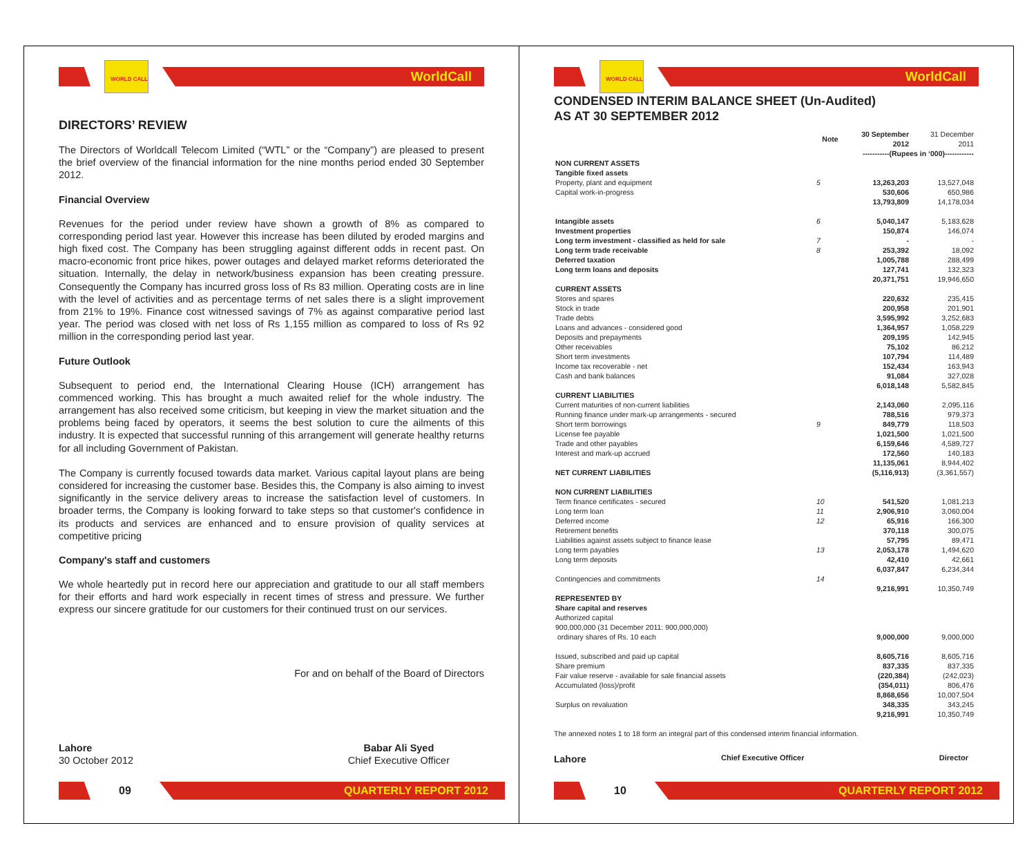WORLD CALL
WorldCall
DIRECTORS’ REVIEW
The Directors of Worldcall Telecom Limited (“WTL” or the “Company”) are pleased to present the brief overview of the financial information for the nine months period ended 30 September 2012.
Financial Overview
Revenues for the period under review have shown a growth of 8% as compared to corresponding period last year. However this increase has been diluted by eroded margins and high fixed cost. The Company has been struggling against different odds in recent past. On macro-economic front price hikes, power outages and delayed market reforms deteriorated the situation. Internally, the delay in network/business expansion has been creating pressure. Consequently the Company has incurred gross loss of Rs 83 million. Operating costs are in line with the level of activities and as percentage terms of net sales there is a slight improvement from 21% to 19%. Finance cost witnessed savings of 7% as against comparative period last year. The period was closed with net loss of Rs 1,155 million as compared to loss of Rs 92 million in the corresponding period last year.
Future Outlook
Subsequent to period end, the International Clearing House (ICH) arrangement has commenced working. This has brought a much awaited relief for the whole industry. The arrangement has also received some criticism, but keeping in view the market situation and the problems being faced by operators, it seems the best solution to cure the ailments of this industry. It is expected that successful running of this arrangement will generate healthy returns for all including Government of Pakistan.
The Company is currently focused towards data market. Various capital layout plans are being considered for increasing the customer base. Besides this, the Company is also aiming to invest significantly in the service delivery areas to increase the satisfaction level of customers. In broader terms, the Company is looking forward to take steps so that customer's confidence in its products and services are enhanced and to ensure provision of quality services at competitive pricing
Company's staff and customers
We whole heartedly put in record here our appreciation and gratitude to our all staff members for their efforts and hard work especially in recent times of stress and pressure. We further express our sincere gratitude for our customers for their continued trust on our services.
For and on behalf of the Board of Directors
Lahore
30 October 2012
Babar Ali Syed
Chief Executive Officer
09
QUARTERLY REPORT 2012
WORLD CALL
WorldCall
CONDENSED INTERIM BALANCE SHEET (Un-Audited)
AS AT 30 SEPTEMBER 2012
| | Note | 30 September 2012 | 31 December 2011 |
| --- | --- | --- | --- |
| | | -----------(Rupees in ‘000)------------ | |
| NON CURRENT ASSETS | | | |
| Tangible fixed assets | | | |
| Property, plant and equipment | 5 | 13,263,203 | 13,527,048 |
| Capital work-in-progress | | 530,606 | 650,986 |
| | | 13,793,809 | 14,178,034 |
| Intangible assets | 6 | 5,040,147 | 5,183,628 |
| Investment properties | | 150,874 | 146,074 |
| Long term investment - classified as held for sale | 7 | - | - |
| Long term trade receivable | 8 | 253,392 | 18,092 |
| Deferred taxation | | 1,005,788 | 288,499 |
| Long term loans and deposits | | 127,741 | 132,323 |
| | | 20,371,751 | 19,946,650 |
| CURRENT ASSETS | | | |
| Stores and spares | | 220,632 | 235,415 |
| Stock in trade | | 200,958 | 201,901 |
| Trade debts | | 3,595,992 | 3,252,683 |
| Loans and advances - considered good | | 1,364,957 | 1,058,229 |
| Deposits and prepayments | | 209,195 | 142,945 |
| Other receivables | | 75,102 | 86,212 |
| Short term investments | | 107,794 | 114,489 |
| Income tax recoverable - net | | 152,434 | 163,943 |
| Cash and bank balances | | 91,084 | 327,028 |
| | | 6,018,148 | 5,582,845 |
| CURRENT LIABILITIES | | | |
| Current maturities of non-current liabilities | | 2,143,060 | 2,095,116 |
| Running finance under mark-up arrangements - secured | | 788,516 | 979,373 |
| Short term borrowings | 9 | 849,779 | 118,503 |
| License fee payable | | 1,021,500 | 1,021,500 |
| Trade and other payables | | 6,159,646 | 4,589,727 |
| Interest and mark-up accrued | | 172,560 | 140,183 |
| | | 11,135,061 | 8,944,402 |
| NET CURRENT LIABILITIES | | (5,116,913) | (3,361,557) |
| NON CURRENT LIABILITIES | | | |
| Term finance certificates - secured | 10 | 541,520 | 1,081,213 |
| Long term loan | 11 | 2,906,910 | 3,060,004 |
| Deferred income | 12 | 65,916 | 166,300 |
| Retirement benefits | | 370,118 | 300,075 |
| Liabilities against assets subject to finance lease | | 57,795 | 89,471 |
| Long term payables | 13 | 2,053,178 | 1,494,620 |
| Long term deposits | | 42,410 | 42,661 |
| | | 6,037,847 | 6,234,344 |
| Contingencies and commitments | 14 | | |
| | | 9,216,991 | 10,350,749 |
| REPRESENTED BY | | | |
| Share capital and reserves | | | |
| Authorized capital | | | |
| 900,000,000 (31 December 2011: 900,000,000) | | | |
| ordinary shares of Rs. 10 each | | 9,000,000 | 9,000,000 |
| Issued, subscribed and paid up capital | | 8,605,716 | 8,605,716 |
| Share premium | | 837,335 | 837,335 |
| Fair value reserve - available for sale financial assets | | (220,384) | (242,023) |
| Accumulated (loss)/profit | | (354,011) | 806,476 |
| | | 8,868,656 | 10,007,504 |
| Surplus on revaluation | | 348,335 | 343,245 |
| | | 9,216,991 | 10,350,749 |
The annexed notes 1 to 18 form an integral part of this condensed interim financial information.
Lahore Chief Executive Officer Director
10
QUARTERLY REPORT 2012